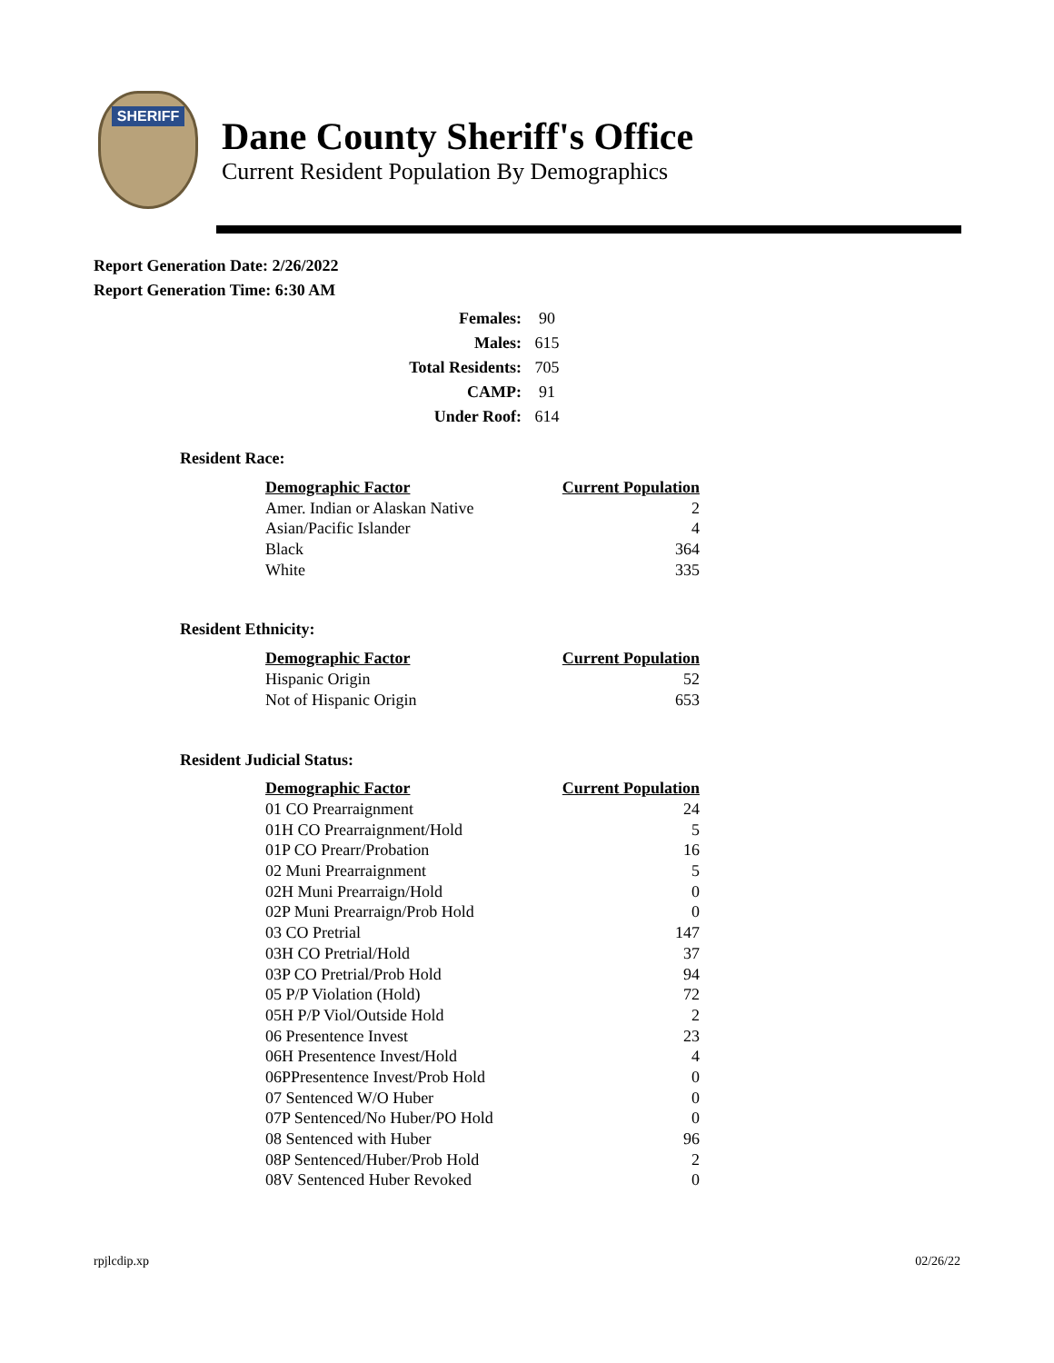SHERIFF
Dane County Sheriff's Office
Current Resident Population By Demographics
Report Generation Date: 2/26/2022
Report Generation Time: 6:30 AM
| Females: | 90 |
| Males: | 615 |
| Total Residents: | 705 |
| CAMP: | 91 |
| Under Roof: | 614 |
Resident Race:
| Demographic Factor | Current Population |
| --- | --- |
| Amer. Indian or Alaskan Native | 2 |
| Asian/Pacific Islander | 4 |
| Black | 364 |
| White | 335 |
Resident Ethnicity:
| Demographic Factor | Current Population |
| --- | --- |
| Hispanic Origin | 52 |
| Not of Hispanic Origin | 653 |
Resident Judicial Status:
| Demographic Factor | Current Population |
| --- | --- |
| 01 CO Prearraignment | 24 |
| 01H CO Prearraignment/Hold | 5 |
| 01P CO Prearr/Probation | 16 |
| 02 Muni Prearraignment | 5 |
| 02H Muni Prearraign/Hold | 0 |
| 02P Muni Prearraign/Prob Hold | 0 |
| 03 CO Pretrial | 147 |
| 03H CO Pretrial/Hold | 37 |
| 03P CO Pretrial/Prob Hold | 94 |
| 05 P/P Violation (Hold) | 72 |
| 05H P/P Viol/Outside Hold | 2 |
| 06 Presentence Invest | 23 |
| 06H Presentence Invest/Hold | 4 |
| 06PPresentence Invest/Prob Hold | 0 |
| 07 Sentenced W/O Huber | 0 |
| 07P Sentenced/No Huber/PO Hold | 0 |
| 08 Sentenced with Huber | 96 |
| 08P Sentenced/Huber/Prob Hold | 2 |
| 08V Sentenced Huber Revoked | 0 |
rpjlcdip.xp 02/26/22